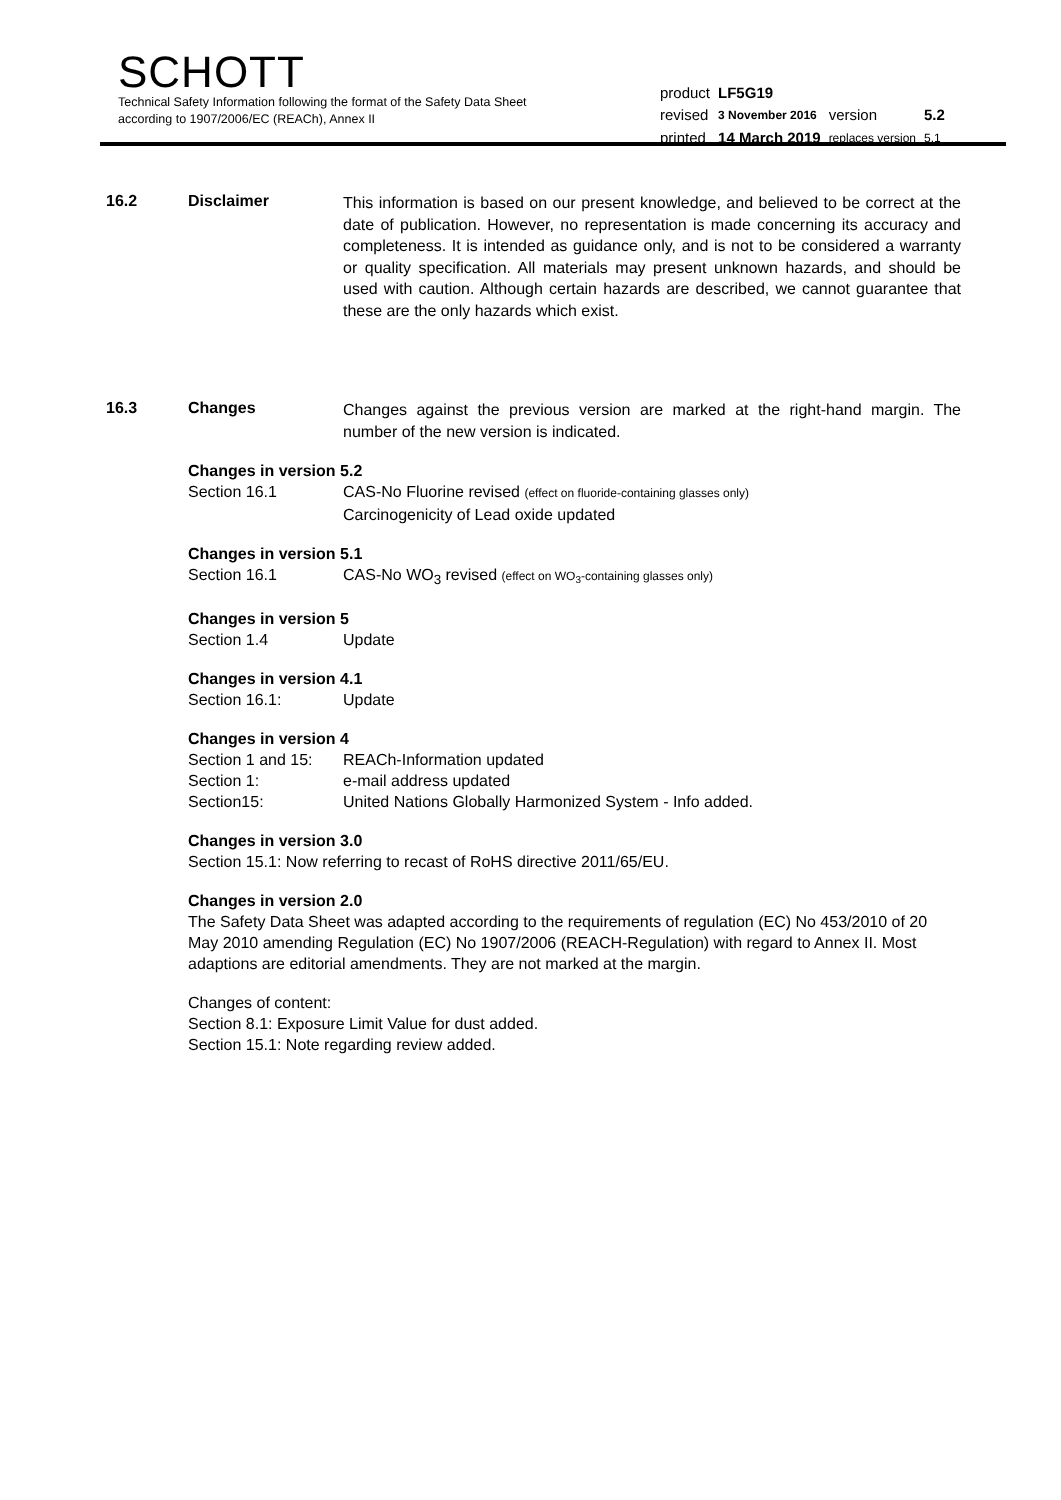SCHOTT
Technical Safety Information following the format of the Safety Data Sheet
according to 1907/2006/EC (REACh), Annex II
| product | LF5G19 | | |
| revised | 3 November 2016 | version | 5.2 |
| printed | 14 March 2019 | replaces version | 5.1 |
16.2 Disclaimer
This information is based on our present knowledge, and believed to be correct at the date of publication. However, no representation is made concerning its accuracy and completeness. It is intended as guidance only, and is not to be considered a warranty or quality specification. All materials may present unknown hazards, and should be used with caution. Although certain hazards are described, we cannot guarantee that these are the only hazards which exist.
16.3 Changes
Changes against the previous version are marked at the right-hand margin. The number of the new version is indicated.
Changes in version 5.2
Section 16.1 CAS-No Fluorine revised (effect on fluoride-containing glasses only)
Carcinogenicity of Lead oxide updated
Changes in version 5.1
Section 16.1 CAS-No WO<sub>3</sub> revised (effect on WO<sub>3</sub>-containing glasses only)
Changes in version 5
Section 1.4 Update
Changes in version 4.1
Section 16.1: Update
Changes in version 4
Section 1 and 15: REACh-Information updated
Section 1: e-mail address updated
Section15: United Nations Globally Harmonized System - Info added.
Changes in version 3.0
Section 15.1: Now referring to recast of RoHS directive 2011/65/EU.
Changes in version 2.0
The Safety Data Sheet was adapted according to the requirements of regulation (EC) No 453/2010 of 20 May 2010 amending Regulation (EC) No 1907/2006 (REACH-Regulation) with regard to Annex II. Most adaptions are editorial amendments. They are not marked at the margin.
Changes of content:
Section 8.1: Exposure Limit Value for dust added.
Section 15.1: Note regarding review added.